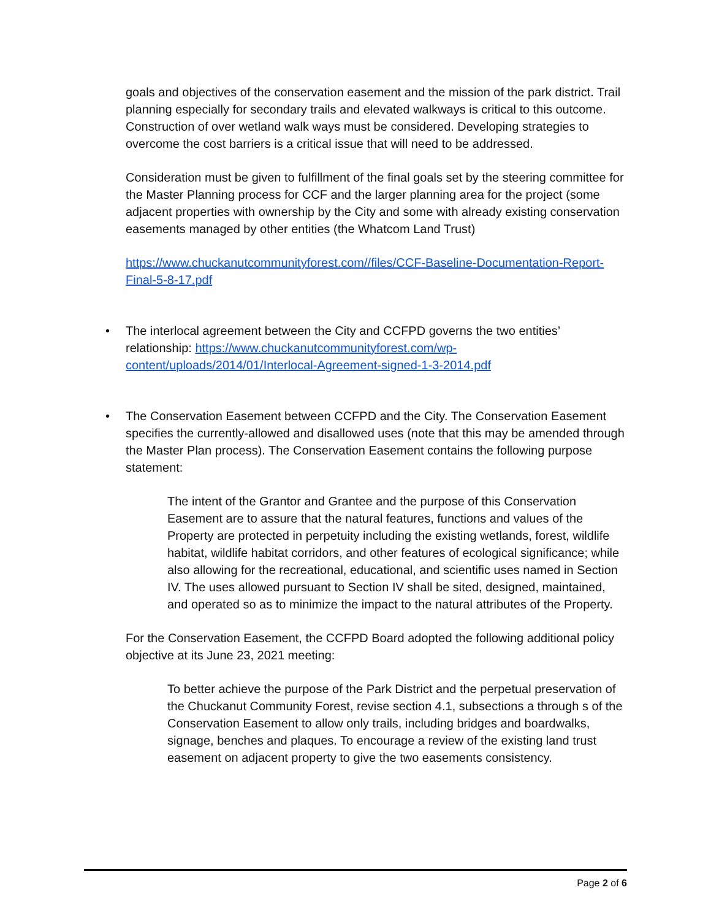goals and objectives of the conservation easement and the mission of the park district. Trail planning especially for secondary trails and elevated walkways is critical to this outcome. Construction of over wetland walk ways must be considered. Developing strategies to overcome the cost barriers is a critical issue that will need to be addressed.
Consideration must be given to fulfillment of the final goals set by the steering committee for the Master Planning process for CCF and the larger planning area for the project (some adjacent properties with ownership by the City and some with already existing conservation easements managed by other entities (the Whatcom Land Trust)
https://www.chuckanutcommunityforest.com//files/CCF-Baseline-Documentation-Report-Final-5-8-17.pdf
• The interlocal agreement between the City and CCFPD governs the two entities’ relationship: https://www.chuckanutcommunityforest.com/wp-content/uploads/2014/01/Interlocal-Agreement-signed-1-3-2014.pdf
• The Conservation Easement between CCFPD and the City. The Conservation Easement specifies the currently-allowed and disallowed uses (note that this may be amended through the Master Plan process). The Conservation Easement contains the following purpose statement:
The intent of the Grantor and Grantee and the purpose of this Conservation Easement are to assure that the natural features, functions and values of the Property are protected in perpetuity including the existing wetlands, forest, wildlife habitat, wildlife habitat corridors, and other features of ecological significance; while also allowing for the recreational, educational, and scientific uses named in Section IV. The uses allowed pursuant to Section IV shall be sited, designed, maintained, and operated so as to minimize the impact to the natural attributes of the Property.
For the Conservation Easement, the CCFPD Board adopted the following additional policy objective at its June 23, 2021 meeting:
To better achieve the purpose of the Park District and the perpetual preservation of the Chuckanut Community Forest, revise section 4.1, subsections a through s of the Conservation Easement to allow only trails, including bridges and boardwalks, signage, benches and plaques. To encourage a review of the existing land trust easement on adjacent property to give the two easements consistency.
Page 2 of 6